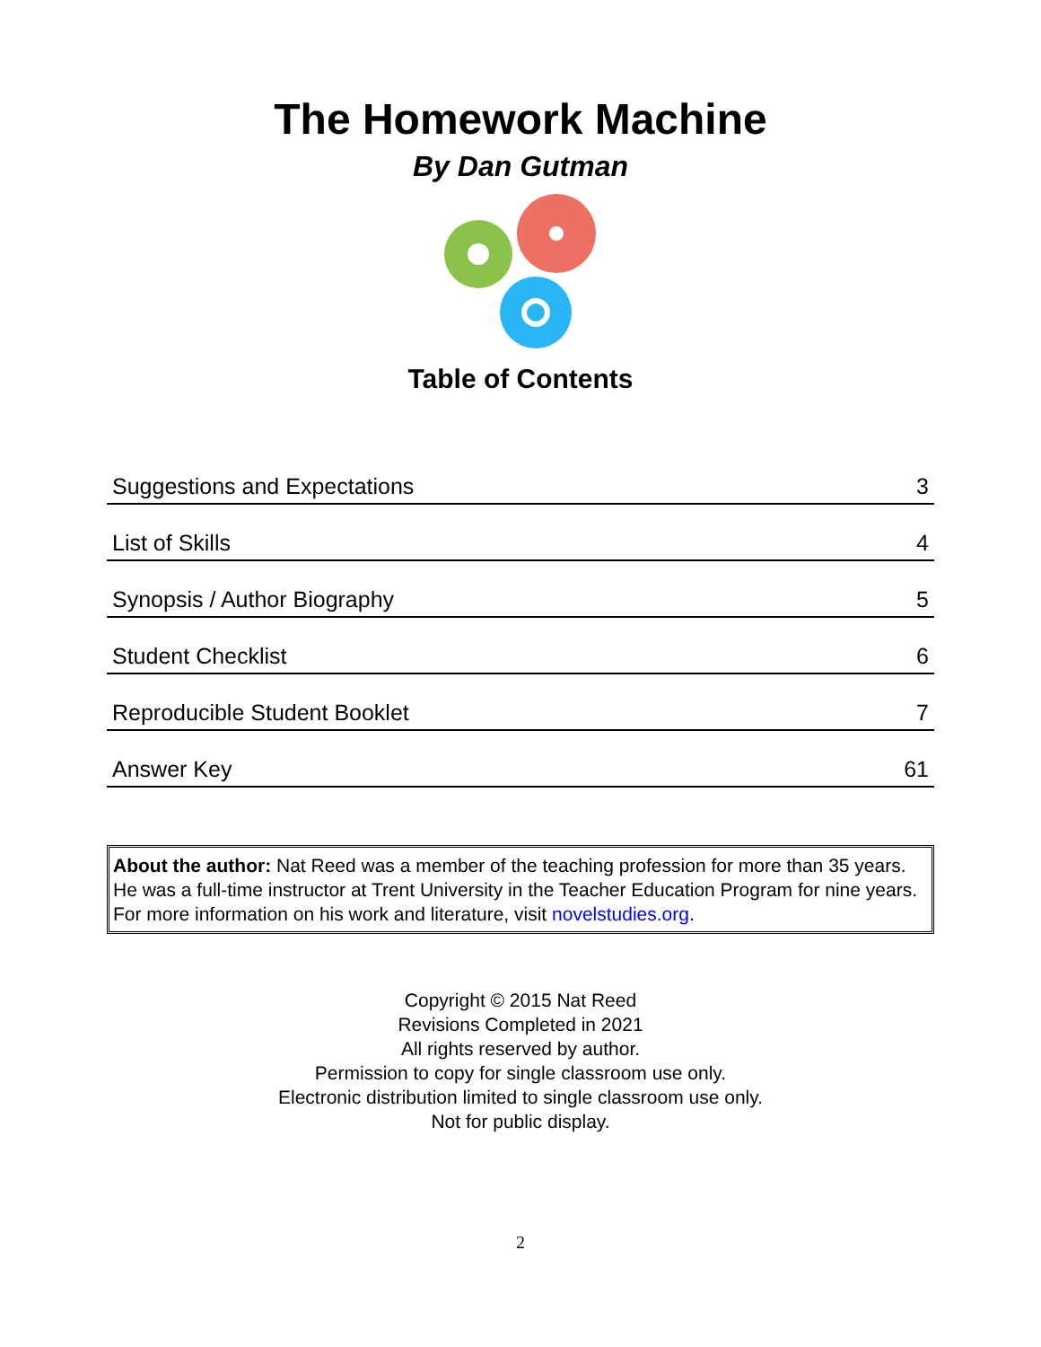The Homework Machine
By Dan Gutman
Table of Contents
| Suggestions and Expectations | 3 |
| List of Skills | 4 |
| Synopsis / Author Biography | 5 |
| Student Checklist | 6 |
| Reproducible Student Booklet | 7 |
| Answer Key | 61 |
About the author: Nat Reed was a member of the teaching profession for more than 35 years. He was a full-time instructor at Trent University in the Teacher Education Program for nine years. For more information on his work and literature, visit novelstudies.org.
Copyright © 2015 Nat Reed
Revisions Completed in 2021
All rights reserved by author.
Permission to copy for single classroom use only.
Electronic distribution limited to single classroom use only.
Not for public display.
2